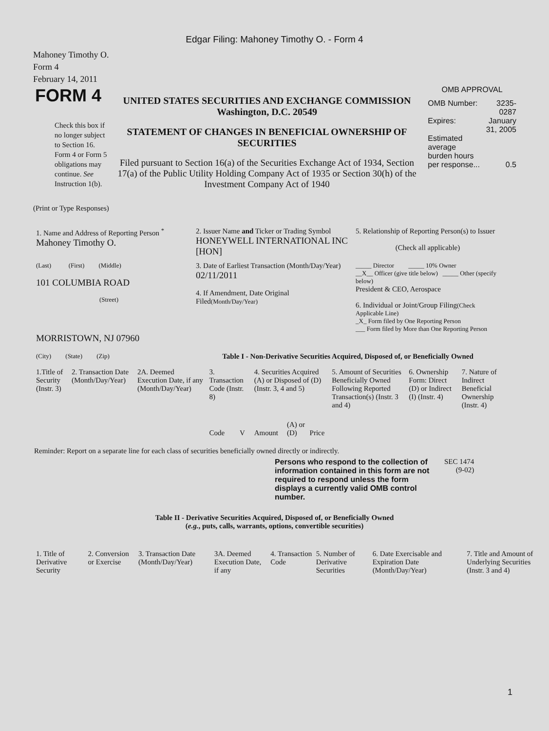Edgar Filing: Mahoney Timothy O. - Form 4
Mahoney Timothy O.
Form 4
February 14, 2011
| FORM 4 Check this box if no longer subject to Section 16. Form 4 or Form 5 obligations may continue. See Instruction 1(b). | UNITED STATES SECURITIES AND EXCHANGE COMMISSION Washington, D.C. 20549 STATEMENT OF CHANGES IN BENEFICIAL OWNERSHIP OF SECURITIES Filed pursuant to Section 16(a) of the Securities Exchange Act of 1934, Section 17(a) of the Public Utility Holding Company Act of 1935 or Section 30(h) of the Investment Company Act of 1940 | OMB APPROVAL / OMB Number: / 3235-0287 / / Expires: / January 31, 2005 / / Estimated average burden hours per response... / 0.5 / |
(Print or Type Responses)
| 1. Name and Address of Reporting Person <sup>*</sup> Mahoney Timothy O. | 2. Issuer Name and Ticker or Trading Symbol HONEYWELL INTERNATIONAL INC [HON] | 5. Relationship of Reporting Person(s) to Issuer (Check all applicable) |
| (Last) (First) (Middle) 101 COLUMBIA ROAD (Street) | 3. Date of Earliest Transaction (Month/Day/Year) 02/11/2011 4. If Amendment, Date Original Filed (Month/Day/Year) | _____ Director _____ 10% Owner __X__ Officer (give title below) _____ Other (specify below) President & CEO, Aerospace 6. Individual or Joint/Group Filing (Check Applicable Line) _X_ Form filed by One Reporting Person ___ Form filed by More than One Reporting Person |
| MORRISTOWN, NJ 07960 (City) (State) (Zip) | Table I - Non-Derivative Securities Acquired, Disposed of, or Beneficially Owned | |
| 1.Title of Security (Instr. 3) | 2. Transaction Date (Month/Day/Year) | 2A. Deemed Execution Date, if any (Month/Day/Year) | 3. Transaction Code (Instr. 8) | | 4. Securities Acquired (A) or Disposed of (D) (Instr. 3, 4 and 5) | | | 5. Amount of Securities Beneficially Owned Following Reported Transaction(s) (Instr. 3 and 4) | 6. Ownership Form: Direct (D) or Indirect (I) (Instr. 4) | 7. Nature of Indirect Beneficial Ownership (Instr. 4) |
| --- | --- | --- | --- | --- | --- | --- | --- | --- | --- | --- |
| | | | Code | V | Amount | (A) or (D) | Price | | | |
Reminder: Report on a separate line for each class of securities beneficially owned directly or indirectly.
| Persons who respond to the collection of information contained in this form are not required to respond unless the form displays a currently valid OMB control number. | SEC 1474 (9-02) |
Table II - Derivative Securities Acquired, Disposed of, or Beneficially Owned
(e.g., puts, calls, warrants, options, convertible securities)
| 1. Title of Derivative Security | 2. Conversion or Exercise | 3. Transaction Date (Month/Day/Year) | 3A. Deemed Execution Date, if any | 4. Transaction Code | 5. Number of Derivative Securities | 6. Date Exercisable and Expiration Date (Month/Day/Year) | 7. Title and Amount of Underlying Securities (Instr. 3 and 4) |
| --- | --- | --- | --- | --- | --- | --- | --- |
1